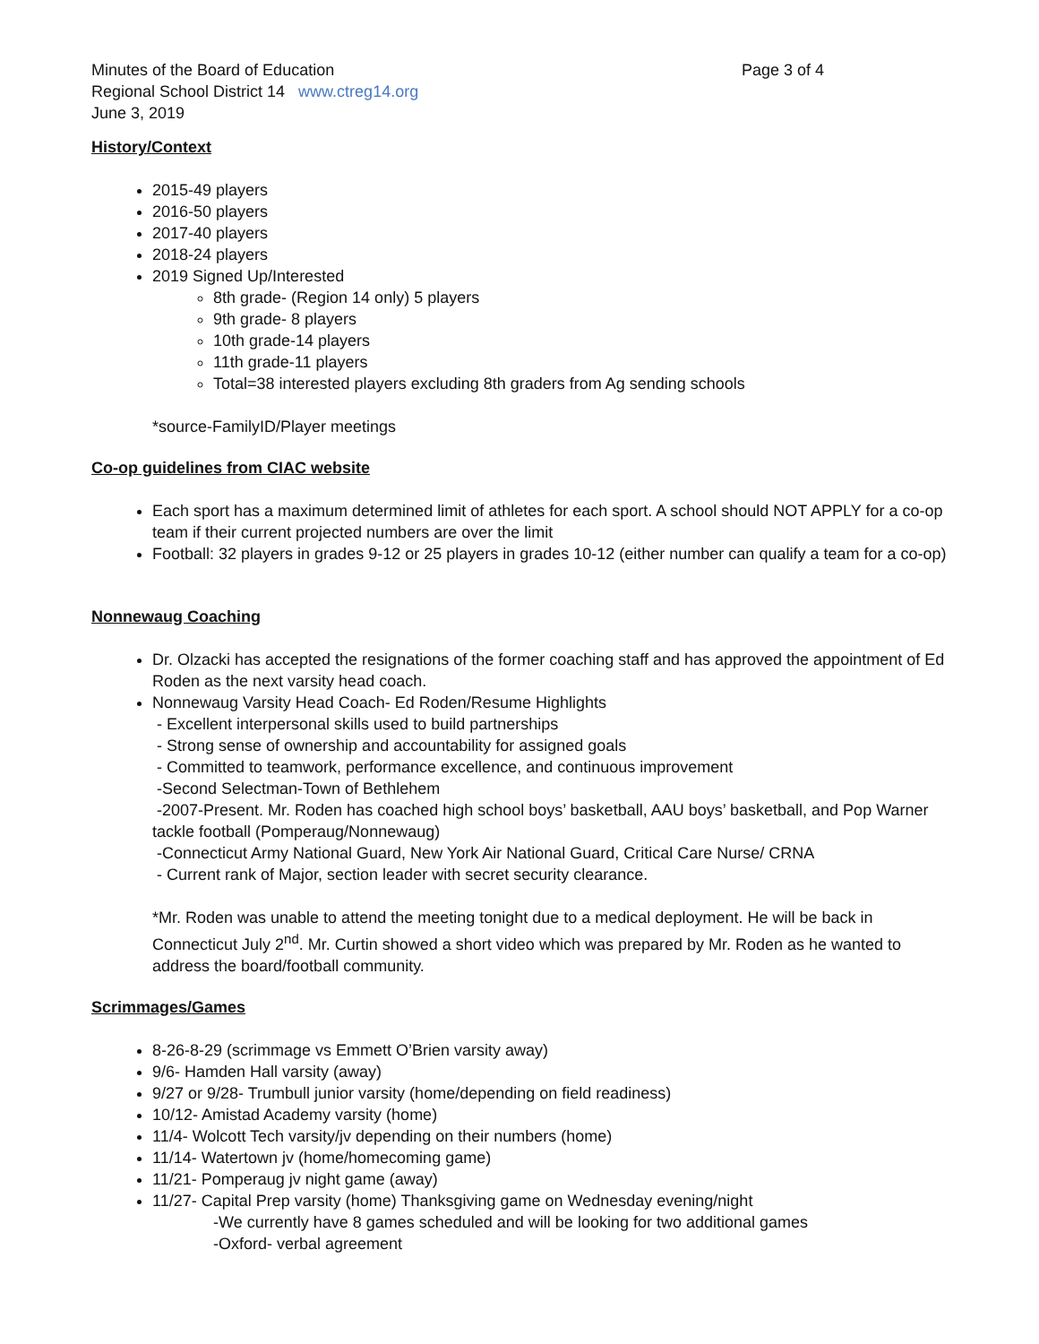Minutes of the Board of Education Page 3 of 4
Regional School District 14 www.ctreg14.org
June 3, 2019
History/Context
2015-49 players
2016-50 players
2017-40 players
2018-24 players
2019 Signed Up/Interested
8th grade- (Region 14 only) 5 players
9th grade- 8 players
10th grade-14 players
11th grade-11 players
Total=38 interested players excluding 8th graders from Ag sending schools
*source-FamilyID/Player meetings
Co-op guidelines from CIAC website
Each sport has a maximum determined limit of athletes for each sport. A school should NOT APPLY for a co-op team if their current projected numbers are over the limit
Football: 32 players in grades 9-12 or 25 players in grades 10-12 (either number can qualify a team for a co-op)
Nonnewaug Coaching
Dr. Olzacki has accepted the resignations of the former coaching staff and has approved the appointment of Ed Roden as the next varsity head coach.
Nonnewaug Varsity Head Coach- Ed Roden/Resume Highlights
- Excellent interpersonal skills used to build partnerships
- Strong sense of ownership and accountability for assigned goals
- Committed to teamwork, performance excellence, and continuous improvement
-Second Selectman-Town of Bethlehem
-2007-Present. Mr. Roden has coached high school boys’ basketball, AAU boys’ basketball, and Pop Warner tackle football (Pomperaug/Nonnewaug)
-Connecticut Army National Guard, New York Air National Guard, Critical Care Nurse/ CRNA
- Current rank of Major, section leader with secret security clearance.
*Mr. Roden was unable to attend the meeting tonight due to a medical deployment. He will be back in Connecticut July 2<sup>nd</sup>. Mr. Curtin showed a short video which was prepared by Mr. Roden as he wanted to address the board/football community.
Scrimmages/Games
8-26-8-29 (scrimmage vs Emmett O’Brien varsity away)
9/6- Hamden Hall varsity (away)
9/27 or 9/28- Trumbull junior varsity (home/depending on field readiness)
10/12- Amistad Academy varsity (home)
11/4- Wolcott Tech varsity/jv depending on their numbers (home)
11/14- Watertown jv (home/homecoming game)
11/21- Pomperaug jv night game (away)
11/27- Capital Prep varsity (home) Thanksgiving game on Wednesday evening/night
-We currently have 8 games scheduled and will be looking for two additional games
-Oxford- verbal agreement